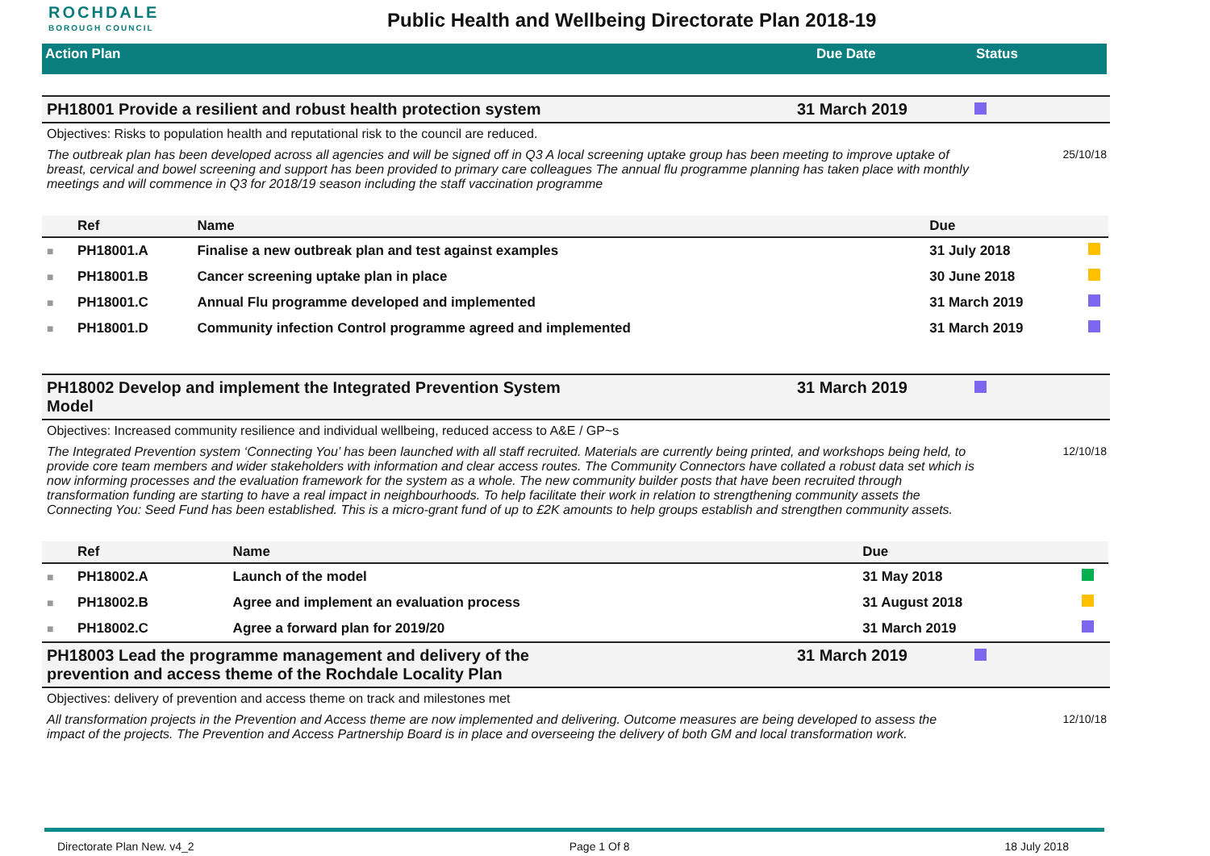ROCHDALE
BOROUGH COUNCIL
Public Health and Wellbeing Directorate Plan 2018-19
Action Plan Due Date Status
PH18001 Provide a resilient and robust health protection system 31 March 2019
Objectives: Risks to population health and reputational risk to the council are reduced.
The outbreak plan has been developed across all agencies and will be signed off in Q3 A local screening uptake group has been meeting to improve uptake of breast, cervical and bowel screening and support has been provided to primary care colleagues The annual flu programme planning has taken place with monthly meetings and will commence in Q3 for 2018/19 season including the staff vaccination programme
25/10/18
| | Ref | Name | Due | |
| --- | --- | --- | --- | --- |
| ■ | PH18001.A | Finalise a new outbreak plan and test against examples | 31 July 2018 | |
| ■ | PH18001.B | Cancer screening uptake plan in place | 30 June 2018 | |
| ■ | PH18001.C | Annual Flu programme developed and implemented | 31 March 2019 | |
| ■ | PH18001.D | Community infection Control programme agreed and implemented | 31 March 2019 | |
PH18002 Develop and implement the Integrated Prevention System
Model
31 March 2019
Objectives: Increased community resilience and individual wellbeing, reduced access to A&E / GP~s
The Integrated Prevention system ‘Connecting You’ has been launched with all staff recruited. Materials are currently being printed, and workshops being held, to provide core team members and wider stakeholders with information and clear access routes. The Community Connectors have collated a robust data set which is now informing processes and the evaluation framework for the system as a whole. The new community builder posts that have been recruited through transformation funding are starting to have a real impact in neighbourhoods. To help facilitate their work in relation to strengthening community assets the Connecting You: Seed Fund has been established. This is a micro-grant fund of up to £2K amounts to help groups establish and strengthen community assets.
12/10/18
| | Ref | Name | Due | |
| --- | --- | --- | --- | --- |
| ■ | PH18002.A | Launch of the model | 31 May 2018 | |
| ■ | PH18002.B | Agree and implement an evaluation process | 31 August 2018 | |
| ■ | PH18002.C | Agree a forward plan for 2019/20 | 31 March 2019 | |
PH18003 Lead the programme management and delivery of the
prevention and access theme of the Rochdale Locality Plan
31 March 2019
Objectives: delivery of prevention and access theme on track and milestones met
All transformation projects in the Prevention and Access theme are now implemented and delivering. Outcome measures are being developed to assess the impact of the projects. The Prevention and Access Partnership Board is in place and overseeing the delivery of both GM and local transformation work.
12/10/18
Directorate Plan New. v4_2 Page 1 Of 8 18 July 2018